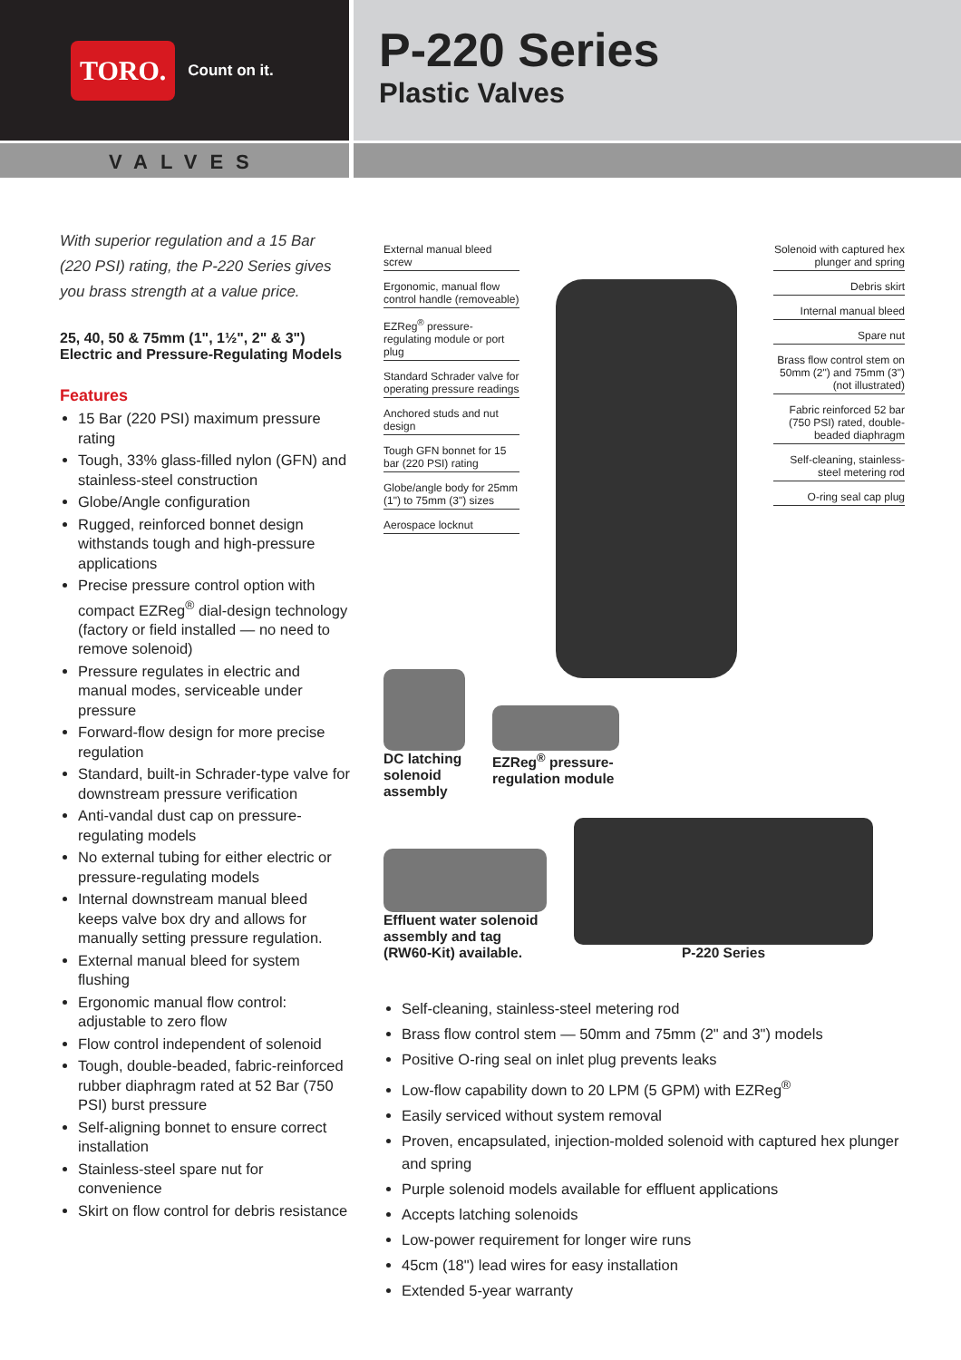TORO. Count on it.
P-220 Series
Plastic Valves
VALVES
With superior regulation and a 15 Bar (220 PSI) rating, the P-220 Series gives you brass strength at a value price.
25, 40, 50 & 75mm (1", 1½", 2" & 3")
Electric and Pressure-Regulating Models
Features
15 Bar (220 PSI) maximum pressure rating
Tough, 33% glass-filled nylon (GFN) and stainless-steel construction
Globe/Angle configuration
Rugged, reinforced bonnet design withstands tough and high-pressure applications
Precise pressure control option with compact EZReg<sup>®</sup> dial-design technology (factory or field installed — no need to remove solenoid)
Pressure regulates in electric and manual modes, serviceable under pressure
Forward-flow design for more precise regulation
Standard, built-in Schrader-type valve for downstream pressure verification
Anti-vandal dust cap on pressure-regulating models
No external tubing for either electric or pressure-regulating models
Internal downstream manual bleed keeps valve box dry and allows for manually setting pressure regulation.
External manual bleed for system flushing
Ergonomic manual flow control: adjustable to zero flow
Flow control independent of solenoid
Tough, double-beaded, fabric-reinforced rubber diaphragm rated at 52 Bar (750 PSI) burst pressure
Self-aligning bonnet to ensure correct installation
Stainless-steel spare nut for convenience
Skirt on flow control for debris resistance
External manual bleed screw
Ergonomic, manual flow control handle (removeable)
EZReg<sup>®</sup> pressure-regulating module or port plug
Standard Schrader valve for operating pressure readings
Anchored studs and nut design
Tough GFN bonnet for 15 bar (220 PSI) rating
Globe/angle body for 25mm (1") to 75mm (3") sizes
Aerospace locknut
Solenoid with captured hex plunger and spring
Debris skirt
Internal manual bleed
Spare nut
Brass flow control stem on 50mm (2") and 75mm (3") (not illustrated)
Fabric reinforced 52 bar (750 PSI) rated, double-beaded diaphragm
Self-cleaning, stainless-steel metering rod
O-ring seal cap plug
DC latching
solenoid
assembly
EZReg<sup>®</sup> pressure-
regulation module
Effluent water solenoid
assembly and tag
(RW60-Kit) available.
P-220 Series
Self-cleaning, stainless-steel metering rod
Brass flow control stem — 50mm and 75mm (2" and 3") models
Positive O-ring seal on inlet plug prevents leaks
Low-flow capability down to 20 LPM (5 GPM) with EZReg<sup>®</sup>
Easily serviced without system removal
Proven, encapsulated, injection-molded solenoid with captured hex plunger and spring
Purple solenoid models available for effluent applications
Accepts latching solenoids
Low-power requirement for longer wire runs
45cm (18") lead wires for easy installation
Extended 5-year warranty